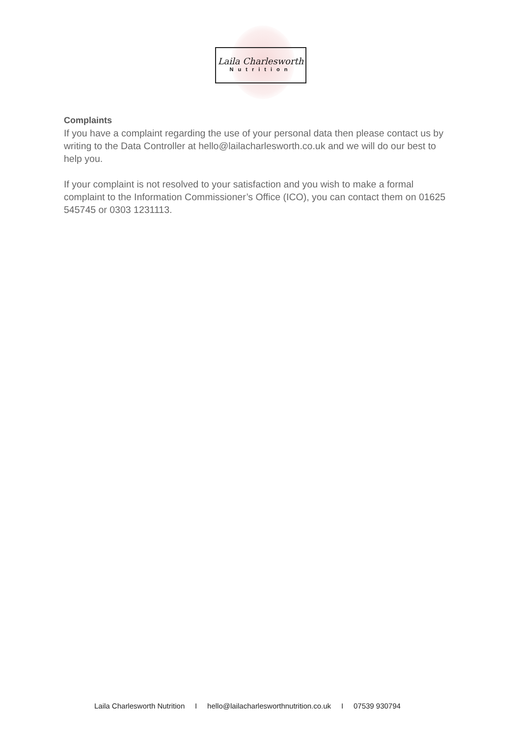Laila Charlesworth
Nutrition
Complaints
If you have a complaint regarding the use of your personal data then please contact us by writing to the Data Controller at hello@lailacharlesworth.co.uk and we will do our best to help you.
If your complaint is not resolved to your satisfaction and you wish to make a formal complaint to the Information Commissioner’s Office (ICO), you can contact them on 01625 545745 or 0303 1231113.
Laila Charlesworth Nutrition I hello@lailacharlesworthnutrition.co.uk I 07539 930794